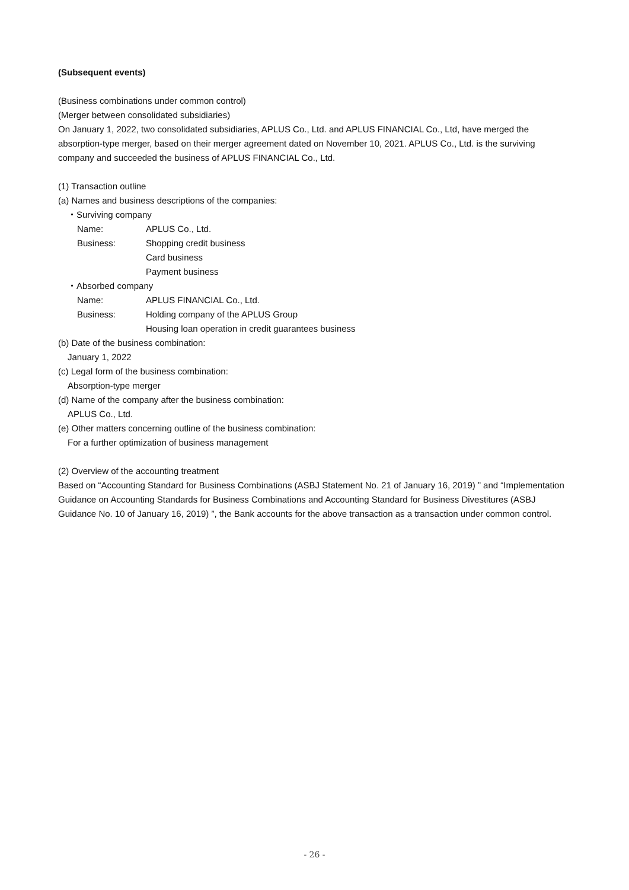(Subsequent events)
(Business combinations under common control)
(Merger between consolidated subsidiaries)
On January 1, 2022, two consolidated subsidiaries, APLUS Co., Ltd. and APLUS FINANCIAL Co., Ltd, have merged the absorption-type merger, based on their merger agreement dated on November 10, 2021. APLUS Co., Ltd. is the surviving company and succeeded the business of APLUS FINANCIAL Co., Ltd.
(1) Transaction outline
(a) Names and business descriptions of the companies:
・Surviving company
Name: APLUS Co., Ltd.
Business: Shopping credit business
Card business
Payment business
・Absorbed company
Name: APLUS FINANCIAL Co., Ltd.
Business: Holding company of the APLUS Group
Housing loan operation in credit guarantees business
(b) Date of the business combination:
January 1, 2022
(c) Legal form of the business combination:
Absorption-type merger
(d) Name of the company after the business combination:
APLUS Co., Ltd.
(e) Other matters concerning outline of the business combination:
For a further optimization of business management
(2) Overview of the accounting treatment
Based on “Accounting Standard for Business Combinations (ASBJ Statement No. 21 of January 16, 2019) ” and “Implementation Guidance on Accounting Standards for Business Combinations and Accounting Standard for Business Divestitures (ASBJ Guidance No. 10 of January 16, 2019) ”, the Bank accounts for the above transaction as a transaction under common control.
- 26 -